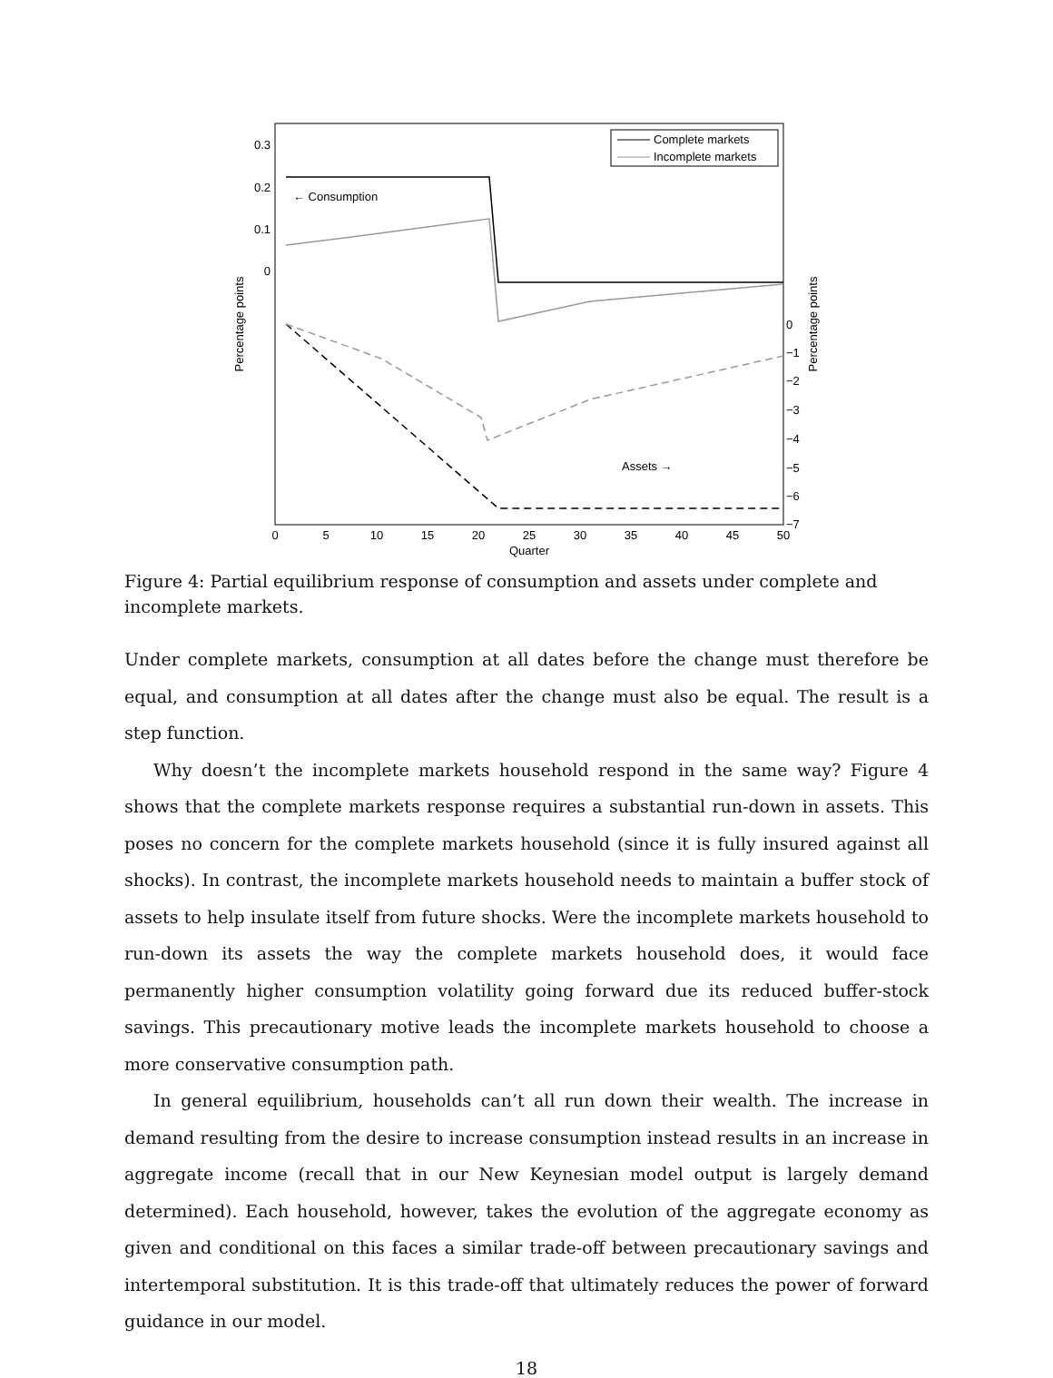0.3
0.2
0.1
0
0
−1
−2
−3
−4
−5
−6
−7
0
5
10
15
20
25
30
35
40
45
50
Quarter
Percentage points
Percentage points
Complete markets
Incomplete markets
← Consumption
Assets →
Figure 4: Partial equilibrium response of consumption and assets under complete and incomplete markets.
Under complete markets, consumption at all dates before the change must therefore be equal, and consumption at all dates after the change must also be equal. The result is a step function.
Why doesn’t the incomplete markets household respond in the same way? Figure 4 shows that the complete markets response requires a substantial run-down in assets. This poses no concern for the complete markets household (since it is fully insured against all shocks). In contrast, the incomplete markets household needs to maintain a buffer stock of assets to help insulate itself from future shocks. Were the incomplete markets household to run-down its assets the way the complete markets household does, it would face permanently higher consumption volatility going forward due its reduced buffer-stock savings. This precautionary motive leads the incomplete markets household to choose a more conservative consumption path.
In general equilibrium, households can’t all run down their wealth. The increase in demand resulting from the desire to increase consumption instead results in an increase in aggregate income (recall that in our New Keynesian model output is largely demand determined). Each household, however, takes the evolution of the aggregate economy as given and conditional on this faces a similar trade-off between precautionary savings and intertemporal substitution. It is this trade-off that ultimately reduces the power of forward guidance in our model.
18